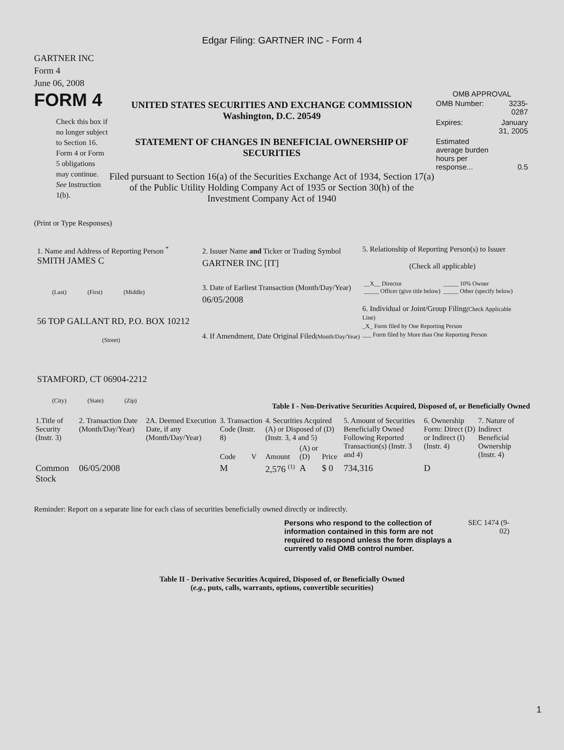Edgar Filing: GARTNER INC - Form 4
GARTNER INC
Form 4
June 06, 2008
FORM 4
Check this box if no longer subject to Section 16. Form 4 or Form 5 obligations may continue. See Instruction 1(b).
UNITED STATES SECURITIES AND EXCHANGE COMMISSION
Washington, D.C. 20549
STATEMENT OF CHANGES IN BENEFICIAL OWNERSHIP OF SECURITIES
Filed pursuant to Section 16(a) of the Securities Exchange Act of 1934, Section 17(a) of the Public Utility Holding Company Act of 1935 or Section 30(h) of the Investment Company Act of 1940
OMB APPROVAL
| OMB Number: | 3235-0287 |
| Expires: | January 31, 2005 |
| Estimated average burden hours per response... | 0.5 |
(Print or Type Responses)
1. Name and Address of Reporting Person <sup>*</sup>
SMITH JAMES C
(Last) (First) (Middle)
56 TOP GALLANT RD, P.O. BOX 10212
(Street)
STAMFORD, CT 06904-2212
(City) (State) (Zip)
2. Issuer Name and Ticker or Trading Symbol
GARTNER INC [IT]
3. Date of Earliest Transaction (Month/Day/Year)
06/05/2008
4. If Amendment, Date Original Filed(Month/Day/Year)
5. Relationship of Reporting Person(s) to Issuer
(Check all applicable)
| __X__ Director _____ Officer (give title below) | _____ 10% Owner _____ Other (specify below) |
6. Individual or Joint/Group Filing(Check Applicable Line)
_X_ Form filed by One Reporting Person
___ Form filed by More than One Reporting Person
Table I - Non-Derivative Securities Acquired, Disposed of, or Beneficially Owned
| 1.Title of Security (Instr. 3) | 2. Transaction Date (Month/Day/Year) | 2A. Deemed Execution Date, if any (Month/Day/Year) | 3. Transaction Code (Instr. 8) | | 4. Securities Acquired (A) or Disposed of (D) (Instr. 3, 4 and 5) | | | 5. Amount of Securities Beneficially Owned Following Reported Transaction(s) (Instr. 3 and 4) | 6. Ownership Form: Direct (D) or Indirect (I) (Instr. 4) | 7. Nature of Indirect Beneficial Ownership (Instr. 4) |
| --- | --- | --- | --- | --- | --- | --- | --- | --- | --- | --- |
| | | | Code | V | Amount | (A) or (D) | Price | | | |
| Common Stock | 06/05/2008 | | M | | 2,576 <sup>(1)</sup> | A | $ 0 | 734,316 | D | |
Reminder: Report on a separate line for each class of securities beneficially owned directly or indirectly.
Persons who respond to the collection of information contained in this form are not required to respond unless the form displays a currently valid OMB control number.
SEC 1474 (9-02)
Table II - Derivative Securities Acquired, Disposed of, or Beneficially Owned
(e.g., puts, calls, warrants, options, convertible securities)
1